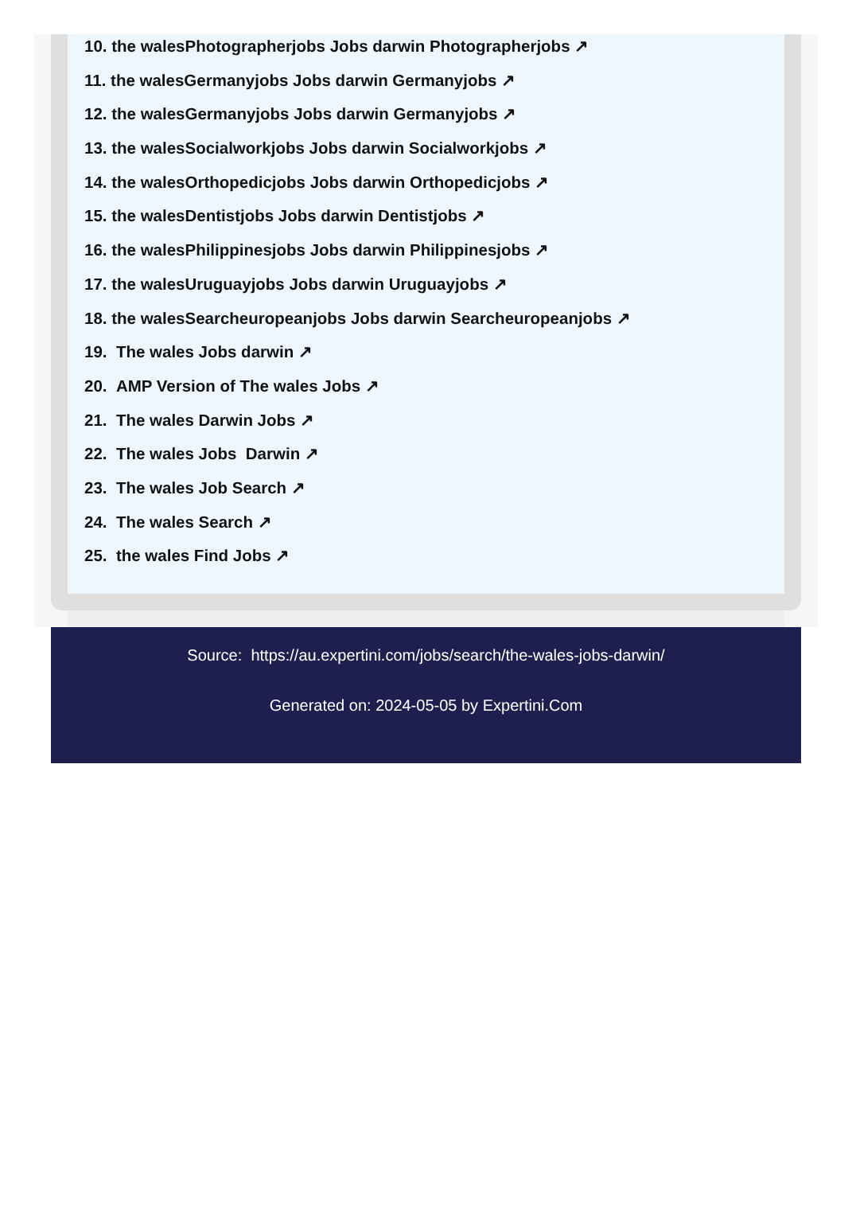10. the walesPhotographerjobs Jobs darwin Photographerjobs ↗
11. the walesGermanyjobs Jobs darwin Germanyjobs ↗
12. the walesGermanyjobs Jobs darwin Germanyjobs ↗
13. the walesSocialworkjobs Jobs darwin Socialworkjobs ↗
14. the walesOrthopedicjobs Jobs darwin Orthopedicjobs ↗
15. the walesDentistjobs Jobs darwin Dentistjobs ↗
16. the walesPhilippinesjobs Jobs darwin Philippinesjobs ↗
17. the walesUruguayjobs Jobs darwin Uruguayjobs ↗
18. the walesSearcheuropeanjobs Jobs darwin Searcheuropeanjobs ↗
19. The wales Jobs darwin ↗
20. AMP Version of The wales Jobs ↗
21. The wales Darwin Jobs ↗
22. The wales Jobs Darwin ↗
23. The wales Job Search ↗
24. The wales Search ↗
25. the wales Find Jobs ↗
Source: https://au.expertini.com/jobs/search/the-wales-jobs-darwin/
Generated on: 2024-05-05 by Expertini.Com